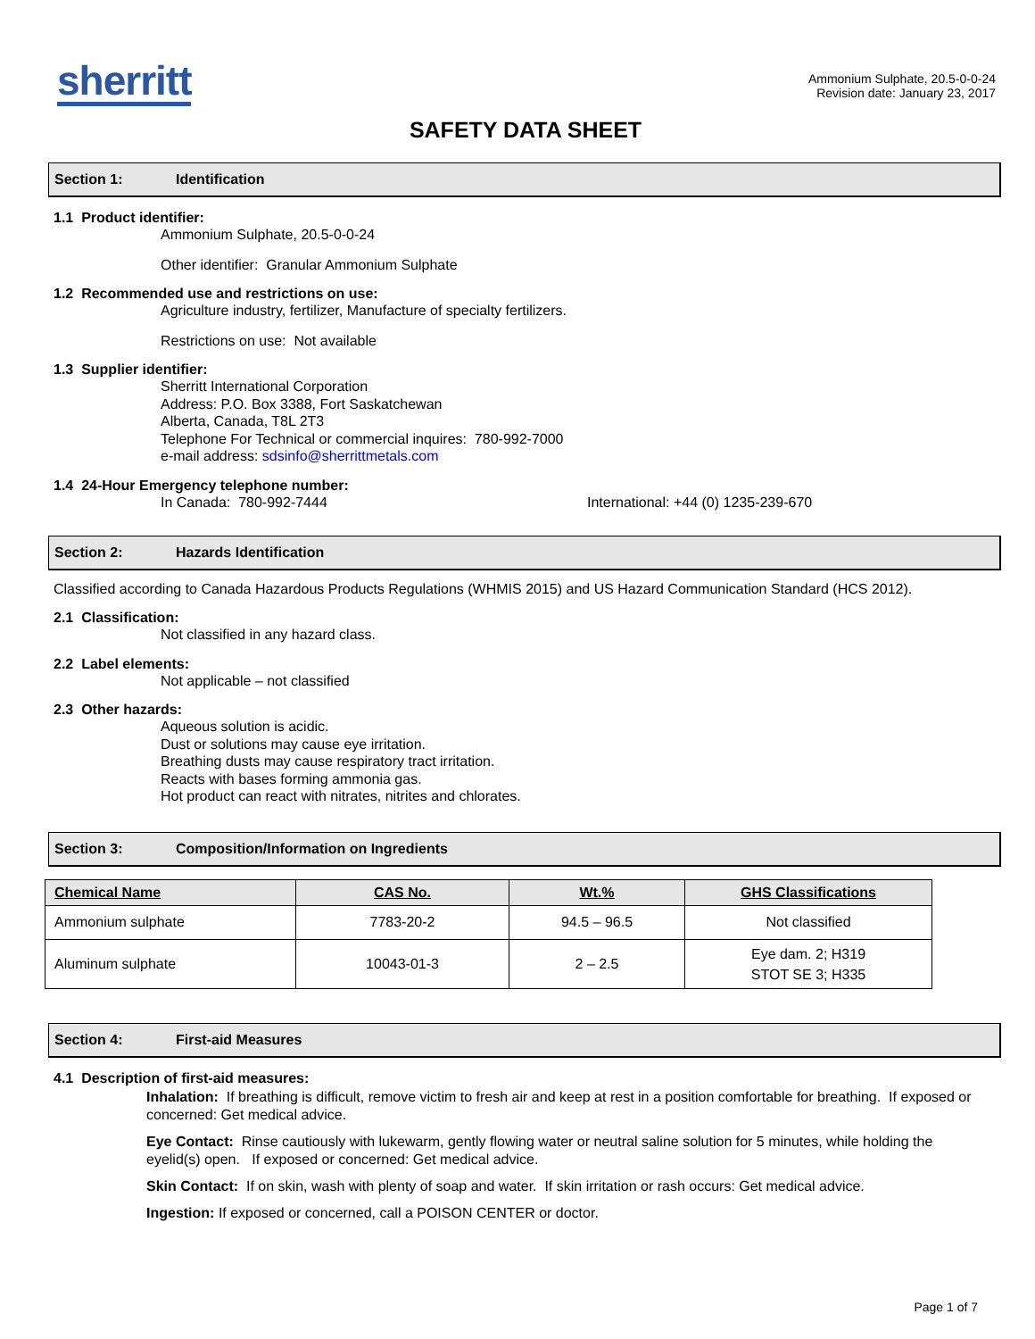sherritt
Ammonium Sulphate, 20.5-0-0-24
Revision date: January 23, 2017
SAFETY DATA SHEET
Section 1: Identification
1.1 Product identifier:
Ammonium Sulphate, 20.5-0-0-24
Other identifier: Granular Ammonium Sulphate
1.2 Recommended use and restrictions on use:
Agriculture industry, fertilizer, Manufacture of specialty fertilizers.
Restrictions on use: Not available
1.3 Supplier identifier:
Sherritt International Corporation
Address: P.O. Box 3388, Fort Saskatchewan
Alberta, Canada, T8L 2T3
Telephone For Technical or commercial inquires: 780-992-7000
e-mail address: sdsinfo@sherrittmetals.com
1.4 24-Hour Emergency telephone number:
In Canada: 780-992-7444 International: +44 (0) 1235-239-670
Section 2: Hazards Identification
Classified according to Canada Hazardous Products Regulations (WHMIS 2015) and US Hazard Communication Standard (HCS 2012).
2.1 Classification:
Not classified in any hazard class.
2.2 Label elements:
Not applicable – not classified
2.3 Other hazards:
Aqueous solution is acidic.
Dust or solutions may cause eye irritation.
Breathing dusts may cause respiratory tract irritation.
Reacts with bases forming ammonia gas.
Hot product can react with nitrates, nitrites and chlorates.
Section 3: Composition/Information on Ingredients
| Chemical Name | CAS No. | Wt.% | GHS Classifications |
| --- | --- | --- | --- |
| Ammonium sulphate | 7783-20-2 | 94.5 – 96.5 | Not classified |
| Aluminum sulphate | 10043-01-3 | 2 – 2.5 | Eye dam. 2; H319 STOT SE 3; H335 |
Section 4: First-aid Measures
4.1 Description of first-aid measures:
Inhalation: If breathing is difficult, remove victim to fresh air and keep at rest in a position comfortable for breathing. If exposed or concerned: Get medical advice.
Eye Contact: Rinse cautiously with lukewarm, gently flowing water or neutral saline solution for 5 minutes, while holding the eyelid(s) open. If exposed or concerned: Get medical advice.
Skin Contact: If on skin, wash with plenty of soap and water. If skin irritation or rash occurs: Get medical advice.
Ingestion: If exposed or concerned, call a POISON CENTER or doctor.
Page 1 of 7